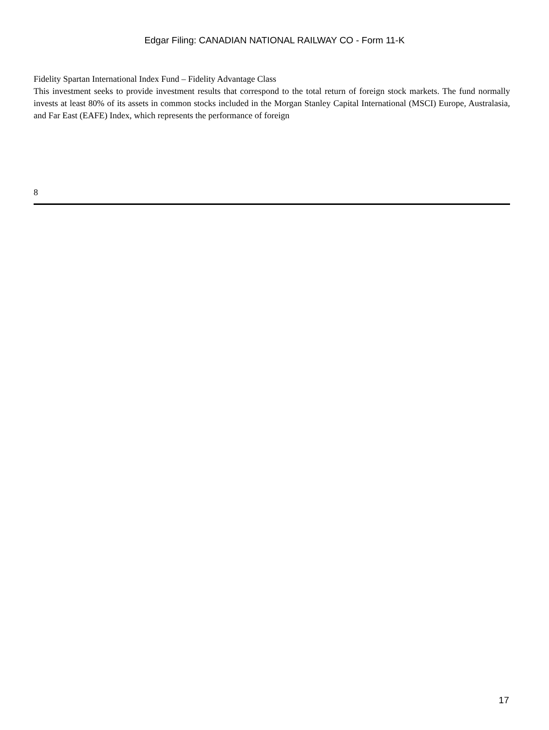Edgar Filing: CANADIAN NATIONAL RAILWAY CO - Form 11-K
Fidelity Spartan International Index Fund – Fidelity Advantage Class
This investment seeks to provide investment results that correspond to the total return of foreign stock markets. The fund normally invests at least 80% of its assets in common stocks included in the Morgan Stanley Capital International (MSCI) Europe, Australasia, and Far East (EAFE) Index, which represents the performance of foreign
8
17